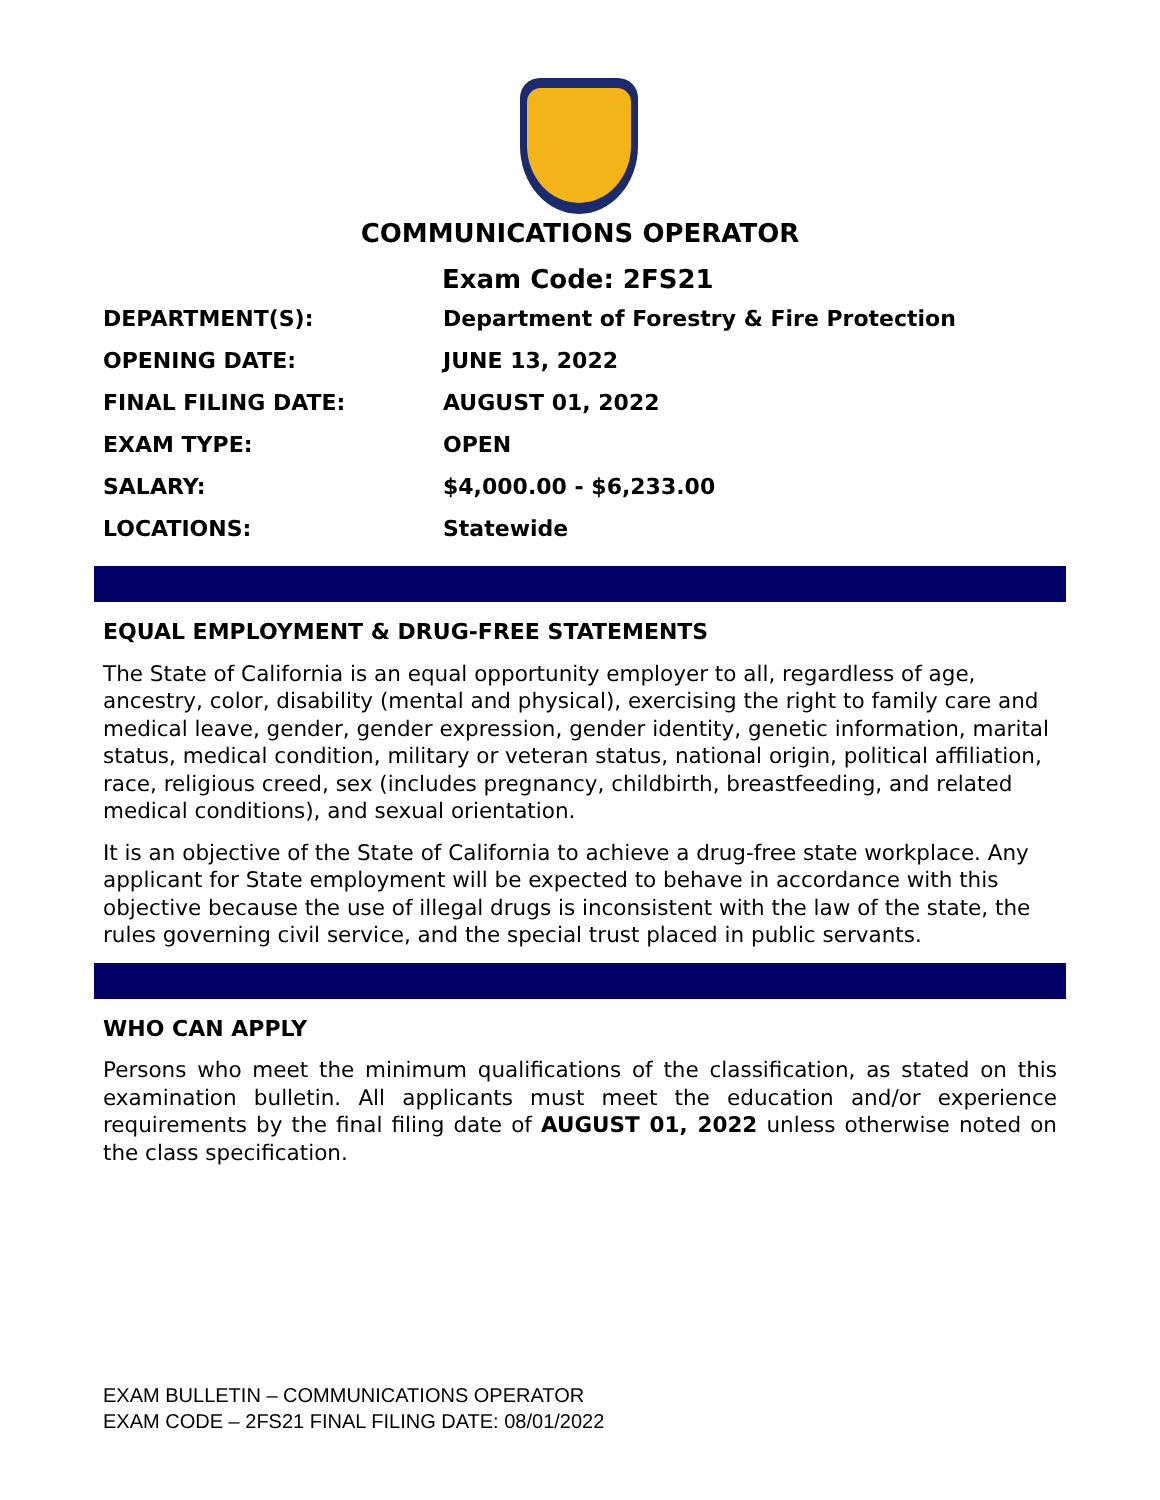COMMUNICATIONS OPERATOR
Exam Code: 2FS21
| DEPARTMENT(S): | Department of Forestry & Fire Protection |
| OPENING DATE: | JUNE 13, 2022 |
| FINAL FILING DATE: | AUGUST 01, 2022 |
| EXAM TYPE: | OPEN |
| SALARY: | $4,000.00 - $6,233.00 |
| LOCATIONS: | Statewide |
EQUAL EMPLOYMENT & DRUG-FREE STATEMENTS
The State of California is an equal opportunity employer to all, regardless of age, ancestry, color, disability (mental and physical), exercising the right to family care and medical leave, gender, gender expression, gender identity, genetic information, marital status, medical condition, military or veteran status, national origin, political affiliation, race, religious creed, sex (includes pregnancy, childbirth, breastfeeding, and related medical conditions), and sexual orientation.
It is an objective of the State of California to achieve a drug-free state workplace. Any applicant for State employment will be expected to behave in accordance with this objective because the use of illegal drugs is inconsistent with the law of the state, the rules governing civil service, and the special trust placed in public servants.
WHO CAN APPLY
Persons who meet the minimum qualifications of the classification, as stated on this examination bulletin. All applicants must meet the education and/or experience requirements by the final filing date of AUGUST 01, 2022 unless otherwise noted on the class specification.
EXAM BULLETIN – COMMUNICATIONS OPERATOR
EXAM CODE – 2FS21 FINAL FILING DATE: 08/01/2022